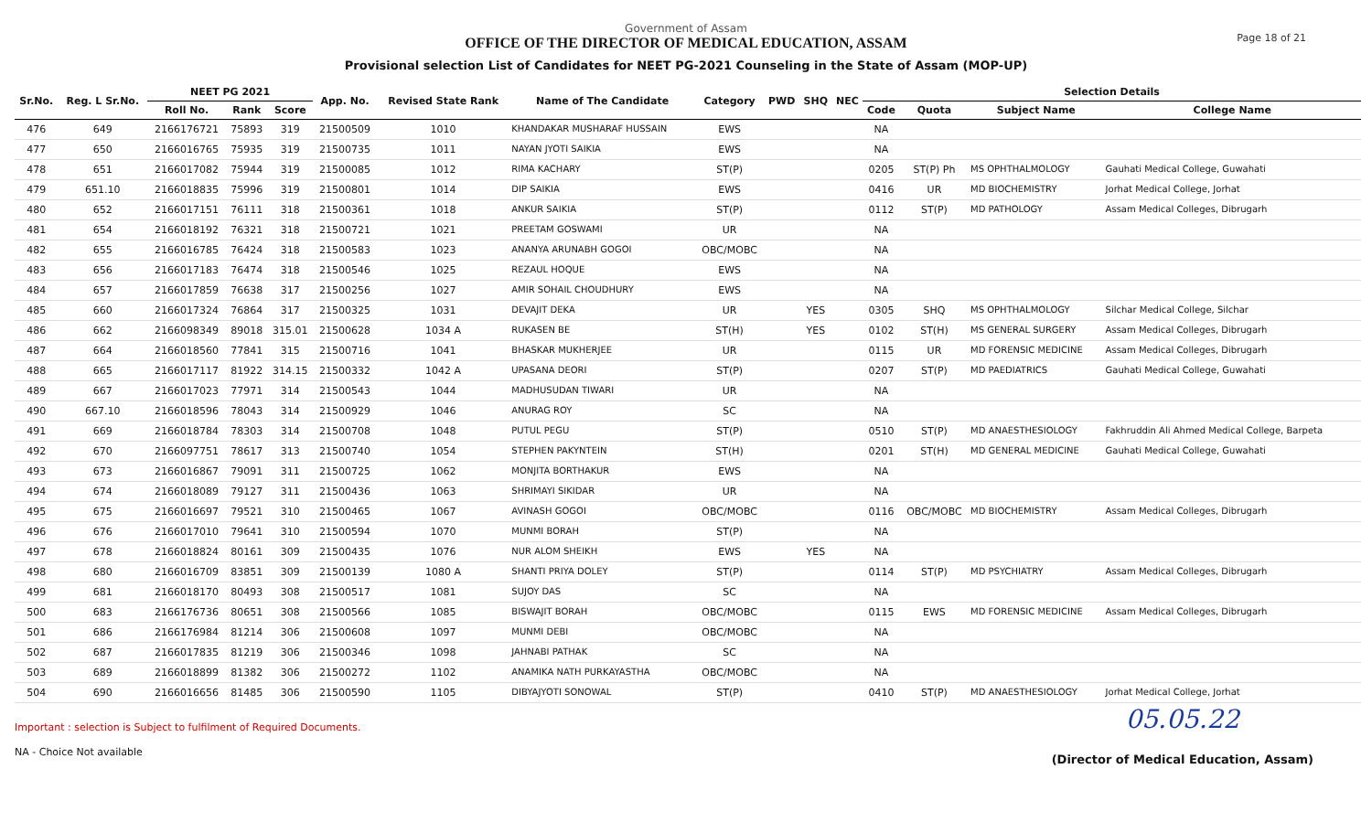Government of Assam
OFFICE OF THE DIRECTOR OF MEDICAL EDUCATION, ASSAM
Provisional selection List of Candidates for NEET PG-2021 Counseling in the State of Assam (MOP-UP)
Page 18 of 21
| Sr.No. | Reg. L Sr.No. | NEET PG 2021 | | | App. No. | Revised State Rank | Name of The Candidate | Category | PWD | SHQ | NEC | Selection Details | | | |
| --- | --- | --- | --- | --- | --- | --- | --- | --- | --- | --- | --- | --- | --- | --- | --- |
| | | Roll No. | Rank | Score | | | | | | | | Code | Quota | Subject Name | College Name |
| 476 | 649 | 2166176721 | 75893 | 319 | 21500509 | 1010 | KHANDAKAR MUSHARAF HUSSAIN | EWS | | | | NA | | | |
| 477 | 650 | 2166016765 | 75935 | 319 | 21500735 | 1011 | NAYAN JYOTI SAIKIA | EWS | | | | NA | | | |
| 478 | 651 | 2166017082 | 75944 | 319 | 21500085 | 1012 | RIMA KACHARY | ST(P) | | | | 0205 | ST(P) Ph | MS OPHTHALMOLOGY | Gauhati Medical College, Guwahati |
| 479 | 651.10 | 2166018835 | 75996 | 319 | 21500801 | 1014 | DIP SAIKIA | EWS | | | | 0416 | UR | MD BIOCHEMISTRY | Jorhat Medical College, Jorhat |
| 480 | 652 | 2166017151 | 76111 | 318 | 21500361 | 1018 | ANKUR SAIKIA | ST(P) | | | | 0112 | ST(P) | MD PATHOLOGY | Assam Medical Colleges, Dibrugarh |
| 481 | 654 | 2166018192 | 76321 | 318 | 21500721 | 1021 | PREETAM GOSWAMI | UR | | | | NA | | | |
| 482 | 655 | 2166016785 | 76424 | 318 | 21500583 | 1023 | ANANYA ARUNABH GOGOI | OBC/MOBC | | | | NA | | | |
| 483 | 656 | 2166017183 | 76474 | 318 | 21500546 | 1025 | REZAUL HOQUE | EWS | | | | NA | | | |
| 484 | 657 | 2166017859 | 76638 | 317 | 21500256 | 1027 | AMIR SOHAIL CHOUDHURY | EWS | | | | NA | | | |
| 485 | 660 | 2166017324 | 76864 | 317 | 21500325 | 1031 | DEVAJIT DEKA | UR | | YES | | 0305 | SHQ | MS OPHTHALMOLOGY | Silchar Medical College, Silchar |
| 486 | 662 | 2166098349 | 89018 | 315.01 | 21500628 | 1034 A | RUKASEN BE | ST(H) | | YES | | 0102 | ST(H) | MS GENERAL SURGERY | Assam Medical Colleges, Dibrugarh |
| 487 | 664 | 2166018560 | 77841 | 315 | 21500716 | 1041 | BHASKAR MUKHERJEE | UR | | | | 0115 | UR | MD FORENSIC MEDICINE | Assam Medical Colleges, Dibrugarh |
| 488 | 665 | 2166017117 | 81922 | 314.15 | 21500332 | 1042 A | UPASANA DEORI | ST(P) | | | | 0207 | ST(P) | MD PAEDIATRICS | Gauhati Medical College, Guwahati |
| 489 | 667 | 2166017023 | 77971 | 314 | 21500543 | 1044 | MADHUSUDAN TIWARI | UR | | | | NA | | | |
| 490 | 667.10 | 2166018596 | 78043 | 314 | 21500929 | 1046 | ANURAG ROY | SC | | | | NA | | | |
| 491 | 669 | 2166018784 | 78303 | 314 | 21500708 | 1048 | PUTUL PEGU | ST(P) | | | | 0510 | ST(P) | MD ANAESTHESIOLOGY | Fakhruddin Ali Ahmed Medical College, Barpeta |
| 492 | 670 | 2166097751 | 78617 | 313 | 21500740 | 1054 | STEPHEN PAKYNTEIN | ST(H) | | | | 0201 | ST(H) | MD GENERAL MEDICINE | Gauhati Medical College, Guwahati |
| 493 | 673 | 2166016867 | 79091 | 311 | 21500725 | 1062 | MONJITA BORTHAKUR | EWS | | | | NA | | | |
| 494 | 674 | 2166018089 | 79127 | 311 | 21500436 | 1063 | SHRIMAYI SIKIDAR | UR | | | | NA | | | |
| 495 | 675 | 2166016697 | 79521 | 310 | 21500465 | 1067 | AVINASH GOGOI | OBC/MOBC | | | | 0116 | OBC/MOBC | MD BIOCHEMISTRY | Assam Medical Colleges, Dibrugarh |
| 496 | 676 | 2166017010 | 79641 | 310 | 21500594 | 1070 | MUNMI BORAH | ST(P) | | | | NA | | | |
| 497 | 678 | 2166018824 | 80161 | 309 | 21500435 | 1076 | NUR ALOM SHEIKH | EWS | | YES | | NA | | | |
| 498 | 680 | 2166016709 | 83851 | 309 | 21500139 | 1080 A | SHANTI PRIYA DOLEY | ST(P) | | | | 0114 | ST(P) | MD PSYCHIATRY | Assam Medical Colleges, Dibrugarh |
| 499 | 681 | 2166018170 | 80493 | 308 | 21500517 | 1081 | SUJOY DAS | SC | | | | NA | | | |
| 500 | 683 | 2166176736 | 80651 | 308 | 21500566 | 1085 | BISWAJIT BORAH | OBC/MOBC | | | | 0115 | EWS | MD FORENSIC MEDICINE | Assam Medical Colleges, Dibrugarh |
| 501 | 686 | 2166176984 | 81214 | 306 | 21500608 | 1097 | MUNMI DEBI | OBC/MOBC | | | | NA | | | |
| 502 | 687 | 2166017835 | 81219 | 306 | 21500346 | 1098 | JAHNABI PATHAK | SC | | | | NA | | | |
| 503 | 689 | 2166018899 | 81382 | 306 | 21500272 | 1102 | ANAMIKA NATH PURKAYASTHA | OBC/MOBC | | | | NA | | | |
| 504 | 690 | 2166016656 | 81485 | 306 | 21500590 | 1105 | DIBYAJYOTI SONOWAL | ST(P) | | | | 0410 | ST(P) | MD ANAESTHESIOLOGY | Jorhat Medical College, Jorhat |
Important : selection is Subject to fulfilment of Required Documents.
NA - Choice Not available
05.05.22
(Director of Medical Education, Assam)